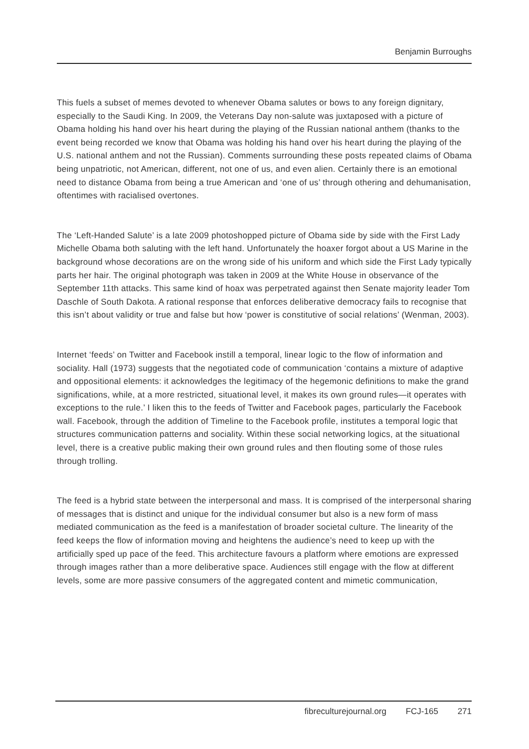Benjamin Burroughs
This fuels a subset of memes devoted to whenever Obama salutes or bows to any foreign dignitary, especially to the Saudi King. In 2009, the Veterans Day non-salute was juxtaposed with a picture of Obama holding his hand over his heart during the playing of the Russian national anthem (thanks to the event being recorded we know that Obama was holding his hand over his heart during the playing of the U.S. national anthem and not the Russian). Comments surrounding these posts repeated claims of Obama being unpatriotic, not American, different, not one of us, and even alien. Certainly there is an emotional need to distance Obama from being a true American and ‘one of us’ through othering and dehumanisation, oftentimes with racialised overtones.
The ‘Left-Handed Salute’ is a late 2009 photoshopped picture of Obama side by side with the First Lady Michelle Obama both saluting with the left hand. Unfortunately the hoaxer forgot about a US Marine in the background whose decorations are on the wrong side of his uniform and which side the First Lady typically parts her hair. The original photograph was taken in 2009 at the White House in observance of the September 11th attacks. This same kind of hoax was perpetrated against then Senate majority leader Tom Daschle of South Dakota. A rational response that enforces deliberative democracy fails to recognise that this isn’t about validity or true and false but how ‘power is constitutive of social relations’ (Wenman, 2003).
Internet ‘feeds’ on Twitter and Facebook instill a temporal, linear logic to the flow of information and sociality. Hall (1973) suggests that the negotiated code of communication ‘contains a mixture of adaptive and oppositional elements: it acknowledges the legitimacy of the hegemonic definitions to make the grand significations, while, at a more restricted, situational level, it makes its own ground rules—it operates with exceptions to the rule.’ I liken this to the feeds of Twitter and Facebook pages, particularly the Facebook wall. Facebook, through the addition of Timeline to the Facebook profile, institutes a temporal logic that structures communication patterns and sociality. Within these social networking logics, at the situational level, there is a creative public making their own ground rules and then flouting some of those rules through trolling.
The feed is a hybrid state between the interpersonal and mass. It is comprised of the interpersonal sharing of messages that is distinct and unique for the individual consumer but also is a new form of mass mediated communication as the feed is a manifestation of broader societal culture. The linearity of the feed keeps the flow of information moving and heightens the audience’s need to keep up with the artificially sped up pace of the feed. This architecture favours a platform where emotions are expressed through images rather than a more deliberative space. Audiences still engage with the flow at different levels, some are more passive consumers of the aggregated content and mimetic communication,
fibreculturejournal.org FCJ-165 271